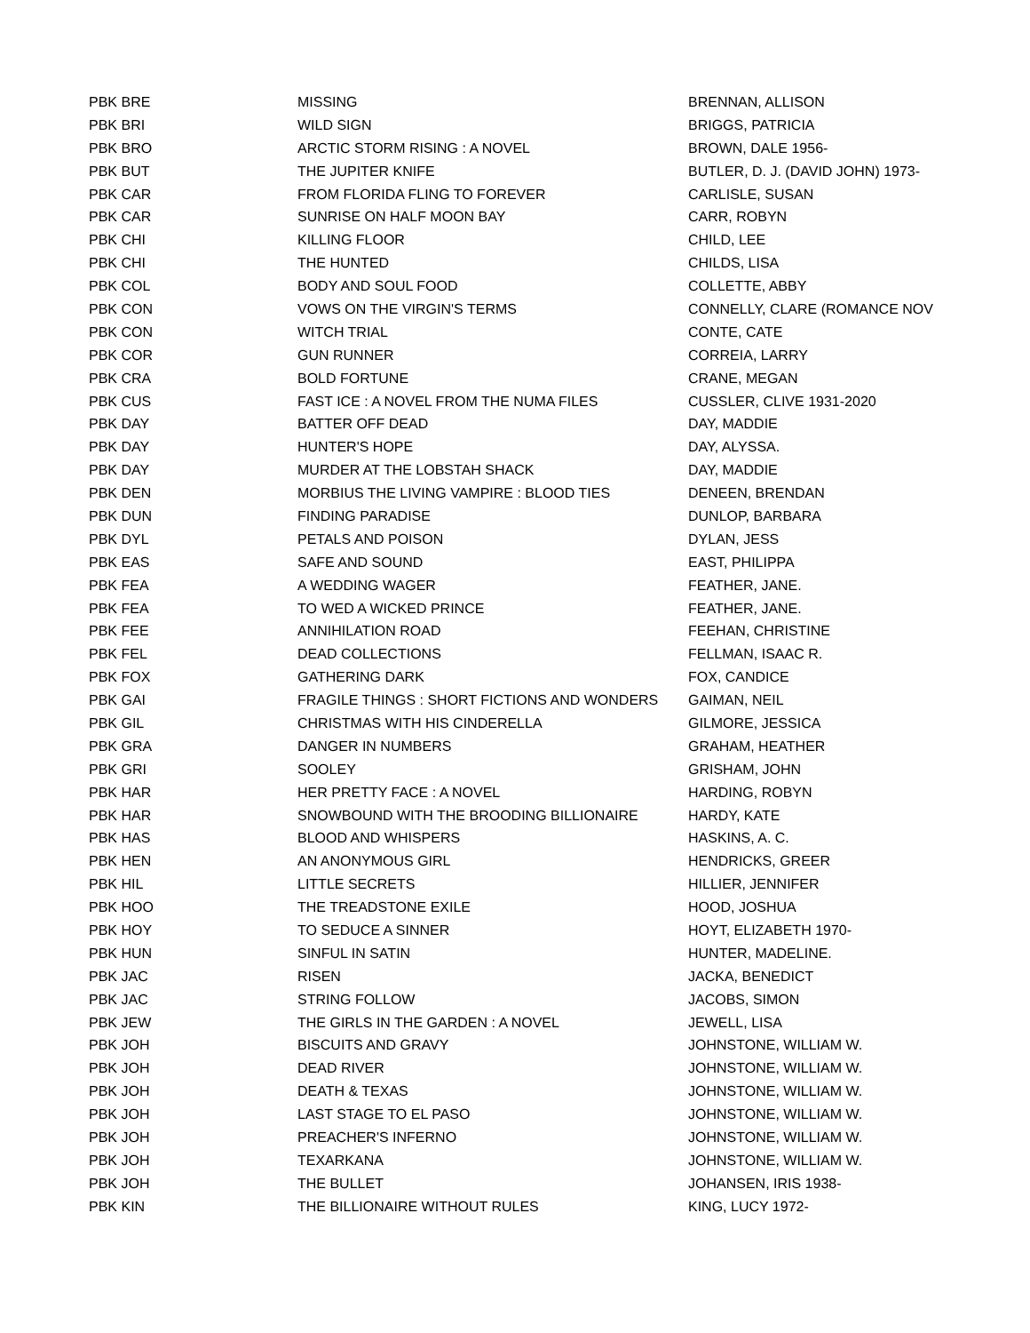| PBK BRE | MISSING | BRENNAN, ALLISON |
| PBK BRI | WILD SIGN | BRIGGS, PATRICIA |
| PBK BRO | ARCTIC STORM RISING : A NOVEL | BROWN, DALE 1956- |
| PBK BUT | THE JUPITER KNIFE | BUTLER, D. J. (DAVID JOHN) 1973- |
| PBK CAR | FROM FLORIDA FLING TO FOREVER | CARLISLE, SUSAN |
| PBK CAR | SUNRISE ON HALF MOON BAY | CARR, ROBYN |
| PBK CHI | KILLING FLOOR | CHILD, LEE |
| PBK CHI | THE HUNTED | CHILDS, LISA |
| PBK COL | BODY AND SOUL FOOD | COLLETTE, ABBY |
| PBK CON | VOWS ON THE VIRGIN'S TERMS | CONNELLY, CLARE (ROMANCE NOV |
| PBK CON | WITCH TRIAL | CONTE, CATE |
| PBK COR | GUN RUNNER | CORREIA, LARRY |
| PBK CRA | BOLD FORTUNE | CRANE, MEGAN |
| PBK CUS | FAST ICE : A NOVEL FROM THE NUMA FILES | CUSSLER, CLIVE 1931-2020 |
| PBK DAY | BATTER OFF DEAD | DAY, MADDIE |
| PBK DAY | HUNTER'S HOPE | DAY, ALYSSA. |
| PBK DAY | MURDER AT THE LOBSTAH SHACK | DAY, MADDIE |
| PBK DEN | MORBIUS THE LIVING VAMPIRE : BLOOD TIES | DENEEN, BRENDAN |
| PBK DUN | FINDING PARADISE | DUNLOP, BARBARA |
| PBK DYL | PETALS AND POISON | DYLAN, JESS |
| PBK EAS | SAFE AND SOUND | EAST, PHILIPPA |
| PBK FEA | A WEDDING WAGER | FEATHER, JANE. |
| PBK FEA | TO WED A WICKED PRINCE | FEATHER, JANE. |
| PBK FEE | ANNIHILATION ROAD | FEEHAN, CHRISTINE |
| PBK FEL | DEAD COLLECTIONS | FELLMAN, ISAAC R. |
| PBK FOX | GATHERING DARK | FOX, CANDICE |
| PBK GAI | FRAGILE THINGS : SHORT FICTIONS AND WONDERS | GAIMAN, NEIL |
| PBK GIL | CHRISTMAS WITH HIS CINDERELLA | GILMORE, JESSICA |
| PBK GRA | DANGER IN NUMBERS | GRAHAM, HEATHER |
| PBK GRI | SOOLEY | GRISHAM, JOHN |
| PBK HAR | HER PRETTY FACE : A NOVEL | HARDING, ROBYN |
| PBK HAR | SNOWBOUND WITH THE BROODING BILLIONAIRE | HARDY, KATE |
| PBK HAS | BLOOD AND WHISPERS | HASKINS, A. C. |
| PBK HEN | AN ANONYMOUS GIRL | HENDRICKS, GREER |
| PBK HIL | LITTLE SECRETS | HILLIER, JENNIFER |
| PBK HOO | THE TREADSTONE EXILE | HOOD, JOSHUA |
| PBK HOY | TO SEDUCE A SINNER | HOYT, ELIZABETH 1970- |
| PBK HUN | SINFUL IN SATIN | HUNTER, MADELINE. |
| PBK JAC | RISEN | JACKA, BENEDICT |
| PBK JAC | STRING FOLLOW | JACOBS, SIMON |
| PBK JEW | THE GIRLS IN THE GARDEN : A NOVEL | JEWELL, LISA |
| PBK JOH | BISCUITS AND GRAVY | JOHNSTONE, WILLIAM W. |
| PBK JOH | DEAD RIVER | JOHNSTONE, WILLIAM W. |
| PBK JOH | DEATH & TEXAS | JOHNSTONE, WILLIAM W. |
| PBK JOH | LAST STAGE TO EL PASO | JOHNSTONE, WILLIAM W. |
| PBK JOH | PREACHER'S INFERNO | JOHNSTONE, WILLIAM W. |
| PBK JOH | TEXARKANA | JOHNSTONE, WILLIAM W. |
| PBK JOH | THE BULLET | JOHANSEN, IRIS 1938- |
| PBK KIN | THE BILLIONAIRE WITHOUT RULES | KING, LUCY 1972- |